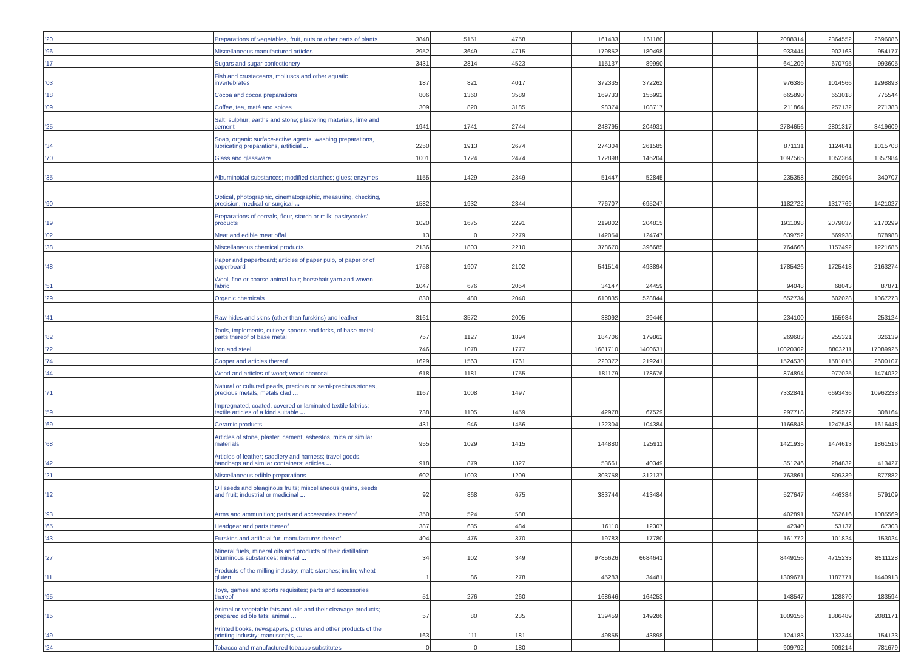| '20 | Preparations of vegetables, fruit, nuts or other parts of plants | 3848 | 5151 | 4758 | | 161433 | 161180 | | | 2088314 | 2364552 | 2696086 |
| '96 | Miscellaneous manufactured articles | 2952 | 3649 | 4715 | | 179852 | 180498 | | | 933444 | 902163 | 954177 |
| '17 | Sugars and sugar confectionery | 3431 | 2814 | 4523 | | 115137 | 89990 | | | 641209 | 670795 | 993605 |
| '03 | Fish and crustaceans, molluscs and other aquatic invertebrates | 187 | 821 | 4017 | | 372335 | 372262 | | | 976386 | 1014566 | 1298893 |
| '18 | Cocoa and cocoa preparations | 806 | 1360 | 3589 | | 169733 | 155992 | | | 665890 | 653018 | 775544 |
| '09 | Coffee, tea, maté and spices | 309 | 820 | 3185 | | 98374 | 108717 | | | 211864 | 257132 | 271383 |
| '25 | Salt; sulphur; earths and stone; plastering materials, lime and cement | 1941 | 1741 | 2744 | | 248795 | 204931 | | | 2784656 | 2801317 | 3419609 |
| '34 | Soap, organic surface-active agents, washing preparations, lubricating preparations, artificial ... | 2250 | 1913 | 2674 | | 274304 | 261585 | | | 871131 | 1124841 | 1015708 |
| '70 | Glass and glassware | 1001 | 1724 | 2474 | | 172898 | 146204 | | | 1097565 | 1052364 | 1357984 |
| '35 | Albuminoidal substances; modified starches; glues; enzymes | 1155 | 1429 | 2349 | | 51447 | 52845 | | | 235358 | 250994 | 340707 |
| '90 | Optical, photographic, cinematographic, measuring, checking, precision, medical or surgical ... | 1582 | 1932 | 2344 | | 776707 | 695247 | | | 1182722 | 1317769 | 1421027 |
| '19 | Preparations of cereals, flour, starch or milk; pastrycooks' products | 1020 | 1675 | 2291 | | 219802 | 204815 | | | 1911098 | 2079037 | 2170299 |
| '02 | Meat and edible meat offal | 13 | 0 | 2279 | | 142054 | 124747 | | | 639752 | 569938 | 878988 |
| '38 | Miscellaneous chemical products | 2136 | 1803 | 2210 | | 378670 | 396685 | | | 764666 | 1157492 | 1221685 |
| '48 | Paper and paperboard; articles of paper pulp, of paper or of paperboard | 1758 | 1907 | 2102 | | 541514 | 493894 | | | 1785426 | 1725418 | 2163274 |
| '51 | Wool, fine or coarse animal hair; horsehair yarn and woven fabric | 1047 | 676 | 2054 | | 34147 | 24459 | | | 94048 | 68043 | 87871 |
| '29 | Organic chemicals | 830 | 480 | 2040 | | 610835 | 528844 | | | 652734 | 602028 | 1067273 |
| '41 | Raw hides and skins (other than furskins) and leather | 3161 | 3572 | 2005 | | 38092 | 29446 | | | 234100 | 155984 | 253124 |
| '82 | Tools, implements, cutlery, spoons and forks, of base metal; parts thereof of base metal | 757 | 1127 | 1894 | | 184706 | 179862 | | | 269683 | 255321 | 326139 |
| '72 | Iron and steel | 746 | 1078 | 1777 | | 1681710 | 1400631 | | | 10020302 | 8803211 | 17089925 |
| '74 | Copper and articles thereof | 1629 | 1563 | 1761 | | 220372 | 219241 | | | 1524530 | 1581015 | 2600107 |
| '44 | Wood and articles of wood; wood charcoal | 618 | 1181 | 1755 | | 181179 | 178676 | | | 874894 | 977025 | 1474022 |
| '71 | Natural or cultured pearls, precious or semi-precious stones, precious metals, metals clad ... | 1167 | 1008 | 1497 | | | | | | 7332841 | 6693436 | 10962233 |
| '59 | Impregnated, coated, covered or laminated textile fabrics; textile articles of a kind suitable ... | 738 | 1105 | 1459 | | 42978 | 67529 | | | 297718 | 256572 | 308164 |
| '69 | Ceramic products | 431 | 946 | 1456 | | 122304 | 104384 | | | 1166848 | 1247543 | 1616448 |
| '68 | Articles of stone, plaster, cement, asbestos, mica or similar materials | 955 | 1029 | 1415 | | 144880 | 125911 | | | 1421935 | 1474613 | 1861516 |
| '42 | Articles of leather; saddlery and harness; travel goods, handbags and similar containers; articles ... | 918 | 879 | 1327 | | 53661 | 40349 | | | 351246 | 284832 | 413427 |
| '21 | Miscellaneous edible preparations | 602 | 1003 | 1209 | | 303758 | 312137 | | | 763861 | 809339 | 877882 |
| '12 | Oil seeds and oleaginous fruits; miscellaneous grains, seeds and fruit; industrial or medicinal ... | 92 | 868 | 675 | | 383744 | 413484 | | | 527647 | 446384 | 579109 |
| '93 | Arms and ammunition; parts and accessories thereof | 350 | 524 | 588 | | | | | | 402891 | 652616 | 1085569 |
| '65 | Headgear and parts thereof | 387 | 635 | 484 | | 16110 | 12307 | | | 42340 | 53137 | 67303 |
| '43 | Furskins and artificial fur; manufactures thereof | 404 | 476 | 370 | | 19783 | 17780 | | | 161772 | 101824 | 153024 |
| '27 | Mineral fuels, mineral oils and products of their distillation; bituminous substances; mineral ... | 34 | 102 | 349 | | 9785626 | 6684641 | | | 8449156 | 4715233 | 8511128 |
| '11 | Products of the milling industry; malt; starches; inulin; wheat gluten | 1 | 86 | 278 | | 45283 | 34481 | | | 1309671 | 1187771 | 1440913 |
| '95 | Toys, games and sports requisites; parts and accessories thereof | 51 | 276 | 260 | | 168646 | 164253 | | | 148547 | 128870 | 183594 |
| '15 | Animal or vegetable fats and oils and their cleavage products; prepared edible fats; animal ... | 57 | 80 | 235 | | 139459 | 149286 | | | 1009156 | 1386489 | 2081171 |
| '49 | Printed books, newspapers, pictures and other products of the printing industry; manuscripts, ... | 163 | 111 | 181 | | 49855 | 43898 | | | 124183 | 132344 | 154123 |
| '24 | Tobacco and manufactured tobacco substitutes | 0 | 0 | 180 | | | | | | 909792 | 909214 | 781679 |